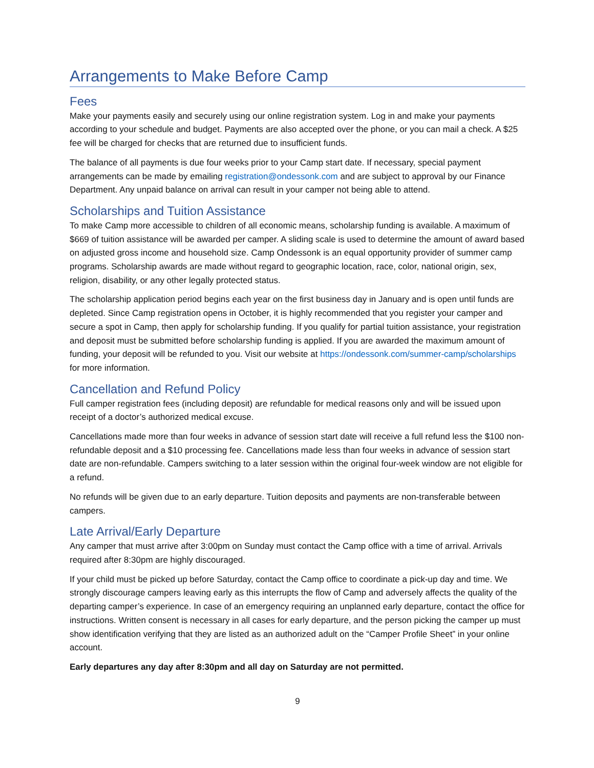Arrangements to Make Before Camp
Fees
Make your payments easily and securely using our online registration system. Log in and make your payments according to your schedule and budget. Payments are also accepted over the phone, or you can mail a check. A $25 fee will be charged for checks that are returned due to insufficient funds.
The balance of all payments is due four weeks prior to your Camp start date. If necessary, special payment arrangements can be made by emailing registration@ondessonk.com and are subject to approval by our Finance Department. Any unpaid balance on arrival can result in your camper not being able to attend.
Scholarships and Tuition Assistance
To make Camp more accessible to children of all economic means, scholarship funding is available. A maximum of $669 of tuition assistance will be awarded per camper. A sliding scale is used to determine the amount of award based on adjusted gross income and household size. Camp Ondessonk is an equal opportunity provider of summer camp programs. Scholarship awards are made without regard to geographic location, race, color, national origin, sex, religion, disability, or any other legally protected status.
The scholarship application period begins each year on the first business day in January and is open until funds are depleted. Since Camp registration opens in October, it is highly recommended that you register your camper and secure a spot in Camp, then apply for scholarship funding. If you qualify for partial tuition assistance, your registration and deposit must be submitted before scholarship funding is applied. If you are awarded the maximum amount of funding, your deposit will be refunded to you. Visit our website at https://ondessonk.com/summer-camp/scholarships for more information.
Cancellation and Refund Policy
Full camper registration fees (including deposit) are refundable for medical reasons only and will be issued upon receipt of a doctor’s authorized medical excuse.
Cancellations made more than four weeks in advance of session start date will receive a full refund less the $100 non-refundable deposit and a $10 processing fee. Cancellations made less than four weeks in advance of session start date are non-refundable. Campers switching to a later session within the original four-week window are not eligible for a refund.
No refunds will be given due to an early departure. Tuition deposits and payments are non-transferable between campers.
Late Arrival/Early Departure
Any camper that must arrive after 3:00pm on Sunday must contact the Camp office with a time of arrival. Arrivals required after 8:30pm are highly discouraged.
If your child must be picked up before Saturday, contact the Camp office to coordinate a pick-up day and time. We strongly discourage campers leaving early as this interrupts the flow of Camp and adversely affects the quality of the departing camper’s experience. In case of an emergency requiring an unplanned early departure, contact the office for instructions. Written consent is necessary in all cases for early departure, and the person picking the camper up must show identification verifying that they are listed as an authorized adult on the “Camper Profile Sheet” in your online account.
Early departures any day after 8:30pm and all day on Saturday are not permitted.
9